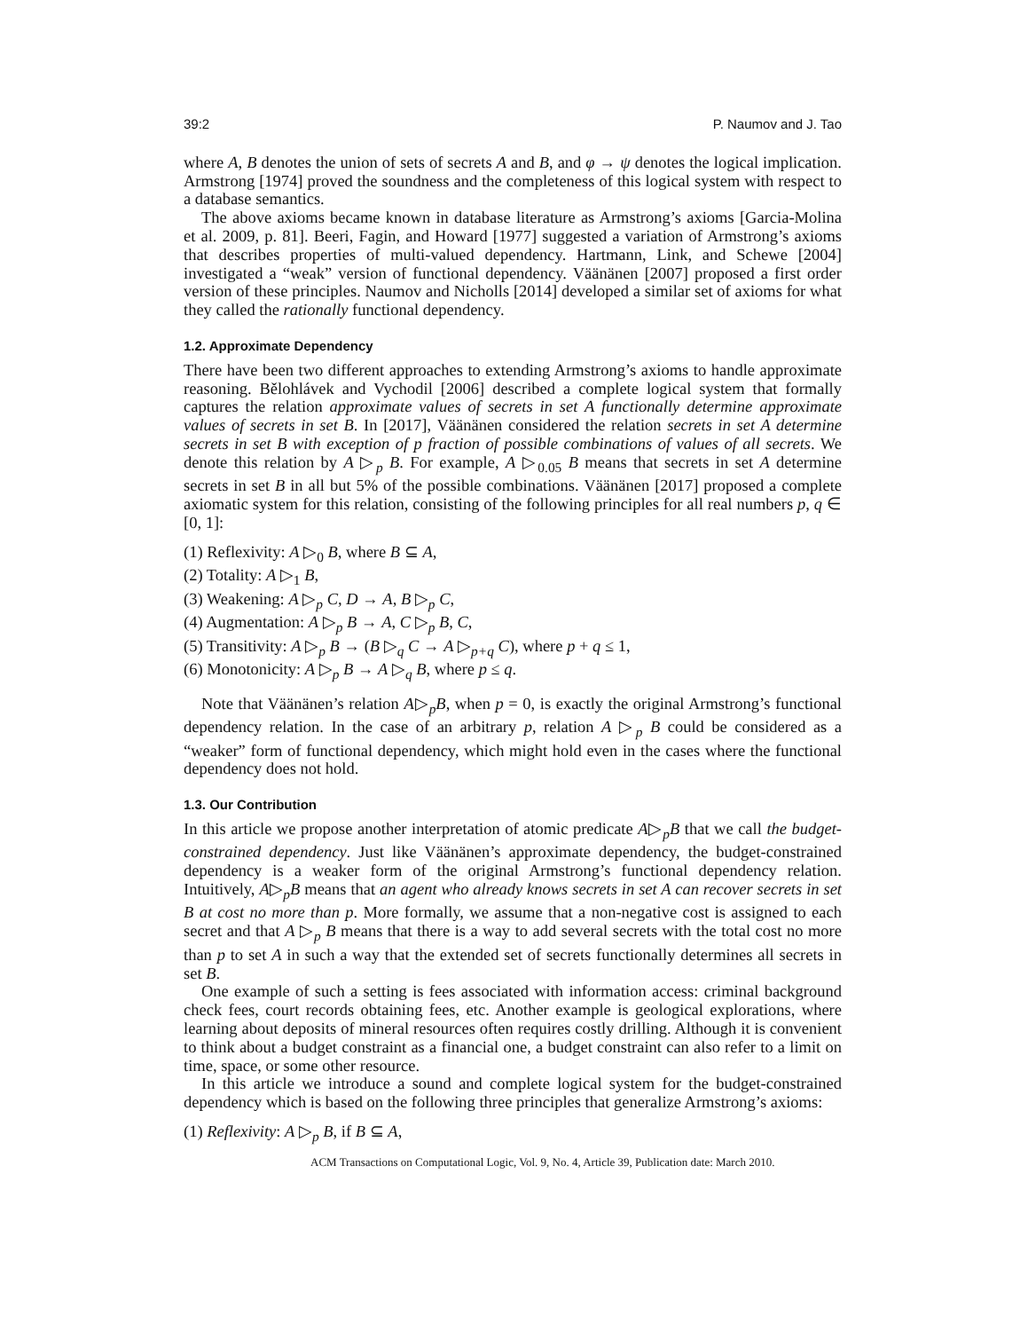39:2 P. Naumov and J. Tao
where A, B denotes the union of sets of secrets A and B, and φ → ψ denotes the logical implication. Armstrong [1974] proved the soundness and the completeness of this logical system with respect to a database semantics.
The above axioms became known in database literature as Armstrong’s axioms [Garcia-Molina et al. 2009, p. 81]. Beeri, Fagin, and Howard [1977] suggested a variation of Armstrong’s axioms that describes properties of multi-valued dependency. Hartmann, Link, and Schewe [2004] investigated a “weak” version of functional dependency. Väänänen [2007] proposed a first order version of these principles. Naumov and Nicholls [2014] developed a similar set of axioms for what they called the rationally functional dependency.
1.2. Approximate Dependency
There have been two different approaches to extending Armstrong’s axioms to handle approximate reasoning. Bělohlávek and Vychodil [2006] described a complete logical system that formally captures the relation approximate values of secrets in set A functionally determine approximate values of secrets in set B. In [2017], Väänänen considered the relation secrets in set A determine secrets in set B with exception of p fraction of possible combinations of values of all secrets. We denote this relation by A ▷<sub>p</sub> B. For example, A ▷<sub>0.05</sub> B means that secrets in set A determine secrets in set B in all but 5% of the possible combinations. Väänänen [2017] proposed a complete axiomatic system for this relation, consisting of the following principles for all real numbers p, q ∈ [0, 1]:
(1) Reflexivity: A ▷<sub>0</sub> B, where B ⊆ A,
(2) Totality: A ▷<sub>1</sub> B,
(3) Weakening: A ▷<sub>p</sub> C, D → A, B ▷<sub>p</sub> C,
(4) Augmentation: A ▷<sub>p</sub> B → A, C ▷<sub>p</sub> B, C,
(5) Transitivity: A ▷<sub>p</sub> B → (B ▷<sub>q</sub> C → A ▷<sub>p+q</sub> C), where p + q ≤ 1,
(6) Monotonicity: A ▷<sub>p</sub> B → A ▷<sub>q</sub> B, where p ≤ q.
Note that Väänänen’s relation A▷<sub>p</sub>B, when p = 0, is exactly the original Armstrong’s functional dependency relation. In the case of an arbitrary p, relation A ▷<sub>p</sub> B could be considered as a “weaker” form of functional dependency, which might hold even in the cases where the functional dependency does not hold.
1.3. Our Contribution
In this article we propose another interpretation of atomic predicate A▷<sub>p</sub>B that we call the budget-constrained dependency. Just like Väänänen’s approximate dependency, the budget-constrained dependency is a weaker form of the original Armstrong’s functional dependency relation. Intuitively, A▷<sub>p</sub>B means that an agent who already knows secrets in set A can recover secrets in set B at cost no more than p. More formally, we assume that a non-negative cost is assigned to each secret and that A ▷<sub>p</sub> B means that there is a way to add several secrets with the total cost no more than p to set A in such a way that the extended set of secrets functionally determines all secrets in set B.
One example of such a setting is fees associated with information access: criminal background check fees, court records obtaining fees, etc. Another example is geological explorations, where learning about deposits of mineral resources often requires costly drilling. Although it is convenient to think about a budget constraint as a financial one, a budget constraint can also refer to a limit on time, space, or some other resource.
In this article we introduce a sound and complete logical system for the budget-constrained dependency which is based on the following three principles that generalize Armstrong’s axioms:
(1) Reflexivity: A ▷<sub>p</sub> B, if B ⊆ A,
ACM Transactions on Computational Logic, Vol. 9, No. 4, Article 39, Publication date: March 2010.